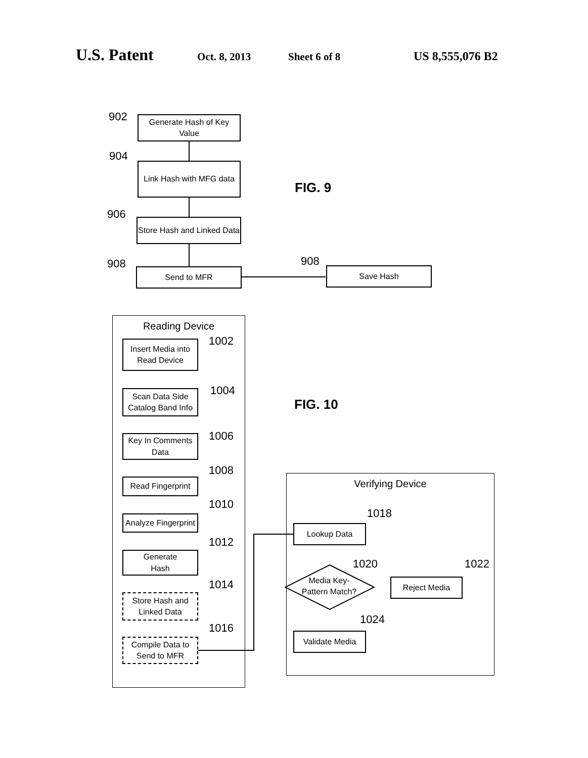U.S. Patent
Oct. 8, 2013 Sheet 6 of 8 US 8,555,076 B2
902
Generate Hash of Key
Value
904
Link Hash with MFG data
906
Store Hash and Linked Data
908
Send to MFR
908
Save Hash
FIG. 9
Reading Device
Insert Media into
Read Device
1002
Scan Data Side
Catalog Band Info
1004
Key In Comments
Data
1006
Read Fingerprint
1008
Analyze Fingerprint
1010
Generate
Hash
1012
Store Hash and
Linked Data
1014
Compile Data to
Send to MFR
1016
FIG. 10
Verifying Device
Lookup Data
1018
Media Key-
Pattern Match?
1020
Reject Media
1022
Validate Media
1024